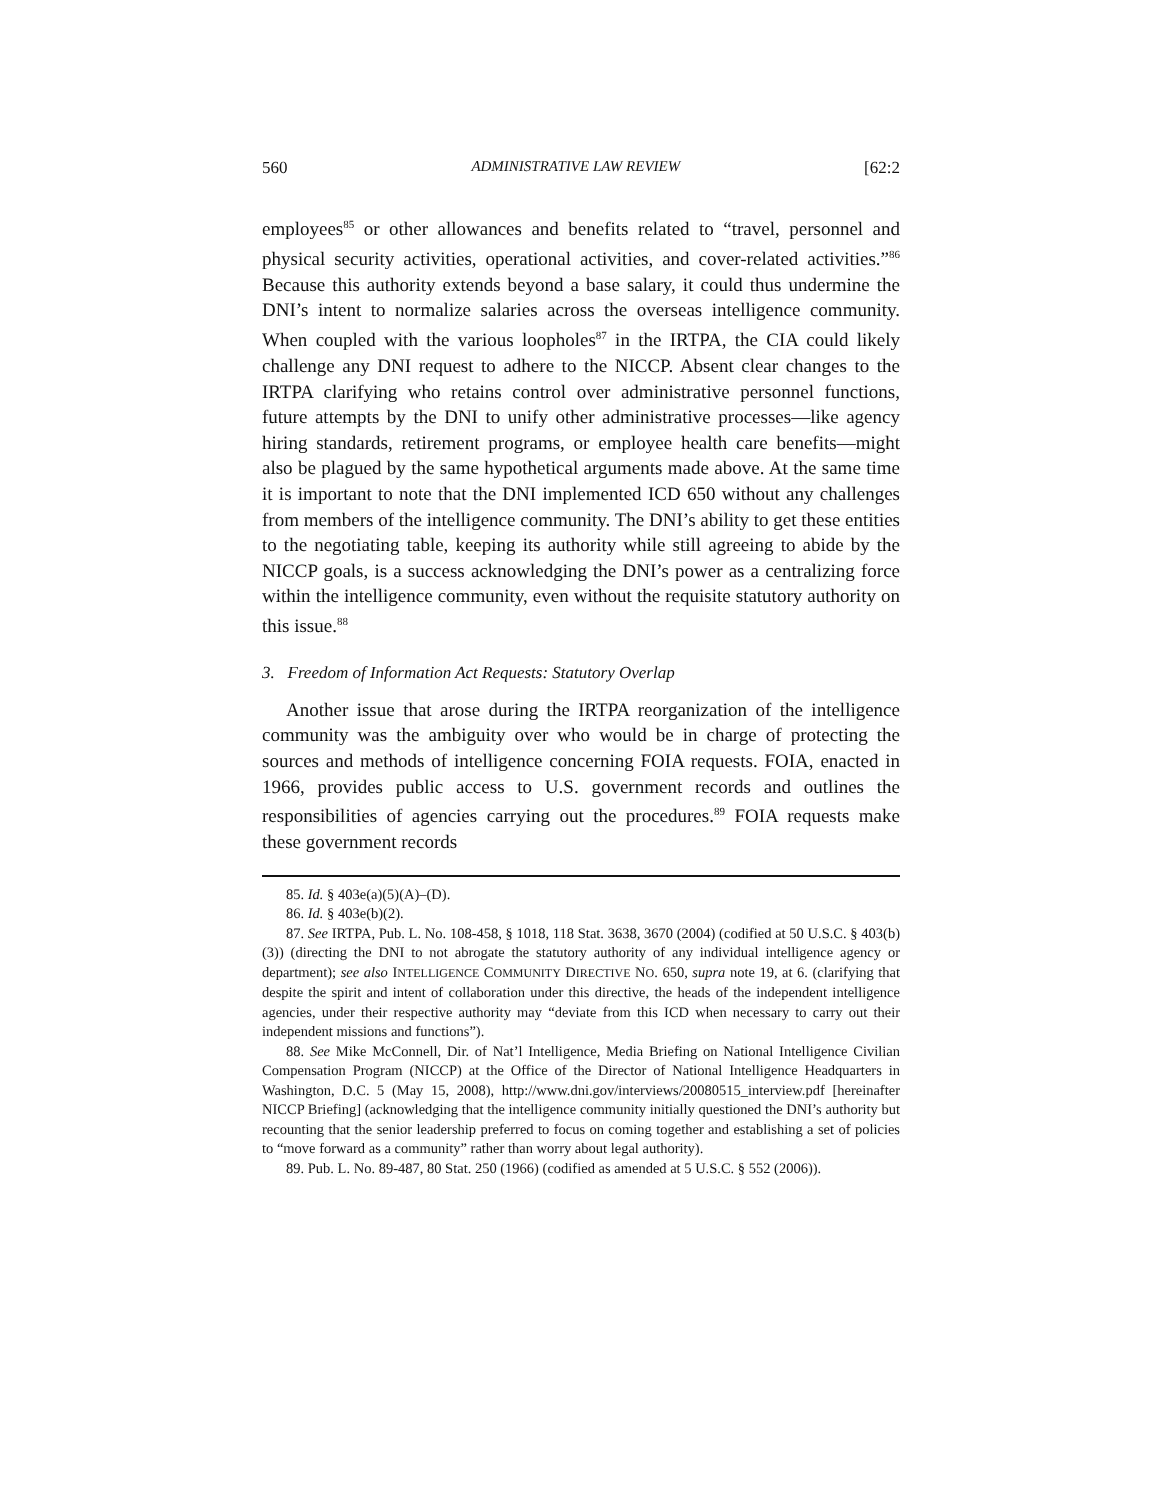560 ADMINISTRATIVE LAW REVIEW [62:2
employees<sup>85</sup> or other allowances and benefits related to “travel, personnel and physical security activities, operational activities, and cover-related activities.”<sup>86</sup> Because this authority extends beyond a base salary, it could thus undermine the DNI’s intent to normalize salaries across the overseas intelligence community. When coupled with the various loopholes<sup>87</sup> in the IRTPA, the CIA could likely challenge any DNI request to adhere to the NICCP. Absent clear changes to the IRTPA clarifying who retains control over administrative personnel functions, future attempts by the DNI to unify other administrative processes—like agency hiring standards, retirement programs, or employee health care benefits—might also be plagued by the same hypothetical arguments made above. At the same time it is important to note that the DNI implemented ICD 650 without any challenges from members of the intelligence community. The DNI’s ability to get these entities to the negotiating table, keeping its authority while still agreeing to abide by the NICCP goals, is a success acknowledging the DNI’s power as a centralizing force within the intelligence community, even without the requisite statutory authority on this issue.<sup>88</sup>
3. Freedom of Information Act Requests: Statutory Overlap
Another issue that arose during the IRTPA reorganization of the intelligence community was the ambiguity over who would be in charge of protecting the sources and methods of intelligence concerning FOIA requests. FOIA, enacted in 1966, provides public access to U.S. government records and outlines the responsibilities of agencies carrying out the procedures.<sup>89</sup> FOIA requests make these government records
85. Id. § 403e(a)(5)(A)–(D).
86. Id. § 403e(b)(2).
87. See IRTPA, Pub. L. No. 108-458, § 1018, 118 Stat. 3638, 3670 (2004) (codified at 50 U.S.C. § 403(b)(3)) (directing the DNI to not abrogate the statutory authority of any individual intelligence agency or department); see also INTELLIGENCE COMMUNITY DIRECTIVE NO. 650, supra note 19, at 6. (clarifying that despite the spirit and intent of collaboration under this directive, the heads of the independent intelligence agencies, under their respective authority may “deviate from this ICD when necessary to carry out their independent missions and functions”).
88. See Mike McConnell, Dir. of Nat’l Intelligence, Media Briefing on National Intelligence Civilian Compensation Program (NICCP) at the Office of the Director of National Intelligence Headquarters in Washington, D.C. 5 (May 15, 2008), http://www.dni.gov/interviews/20080515_interview.pdf [hereinafter NICCP Briefing] (acknowledging that the intelligence community initially questioned the DNI’s authority but recounting that the senior leadership preferred to focus on coming together and establishing a set of policies to “move forward as a community” rather than worry about legal authority).
89. Pub. L. No. 89-487, 80 Stat. 250 (1966) (codified as amended at 5 U.S.C. § 552 (2006)).